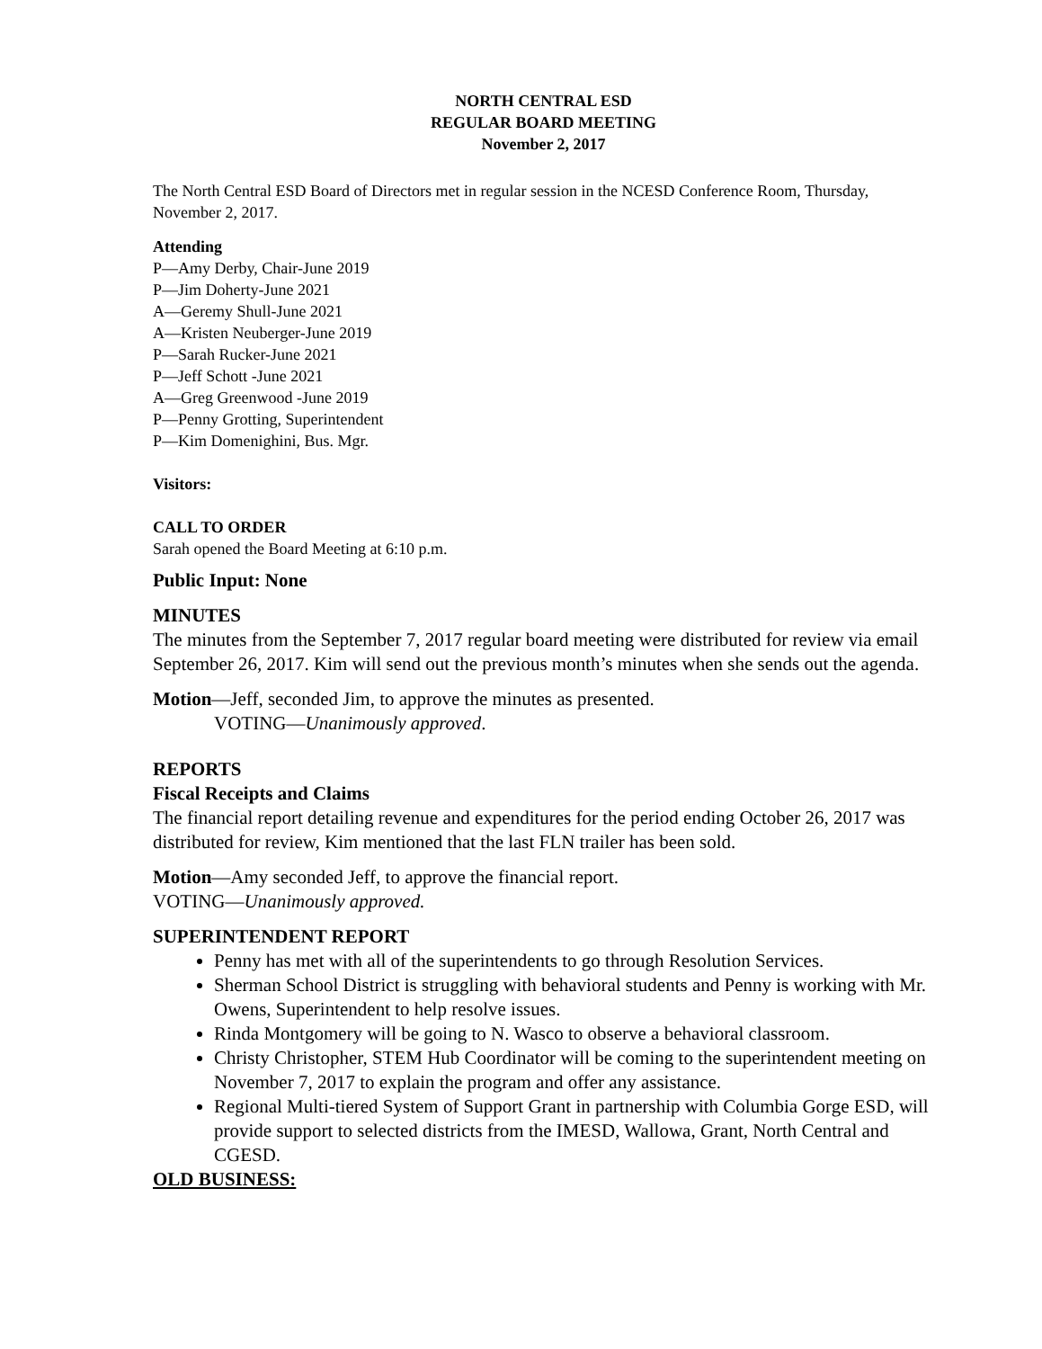NORTH CENTRAL ESD
REGULAR BOARD MEETING
November 2, 2017
The North Central ESD Board of Directors met in regular session in the NCESD Conference Room, Thursday, November 2, 2017.
Attending
P—Amy Derby, Chair-June 2019
P—Jim Doherty-June 2021
A—Geremy Shull-June 2021
A—Kristen Neuberger-June 2019
P—Sarah Rucker-June 2021
P—Jeff Schott -June 2021
A—Greg Greenwood -June 2019
P—Penny Grotting, Superintendent
P—Kim Domenighini, Bus. Mgr.
Visitors:
CALL TO ORDER
Sarah opened the Board Meeting at 6:10 p.m.
Public Input: None
MINUTES
The minutes from the September 7, 2017 regular board meeting were distributed for review via email September 26, 2017. Kim will send out the previous month’s minutes when she sends out the agenda.
Motion—Jeff, seconded Jim, to approve the minutes as presented.
VOTING—Unanimously approved.
REPORTS
Fiscal Receipts and Claims
The financial report detailing revenue and expenditures for the period ending October 26, 2017 was distributed for review, Kim mentioned that the last FLN trailer has been sold.
Motion—Amy seconded Jeff, to approve the financial report.
VOTING—Unanimously approved.
SUPERINTENDENT REPORT
Penny has met with all of the superintendents to go through Resolution Services.
Sherman School District is struggling with behavioral students and Penny is working with Mr. Owens, Superintendent to help resolve issues.
Rinda Montgomery will be going to N. Wasco to observe a behavioral classroom.
Christy Christopher, STEM Hub Coordinator will be coming to the superintendent meeting on November 7, 2017 to explain the program and offer any assistance.
Regional Multi-tiered System of Support Grant in partnership with Columbia Gorge ESD, will provide support to selected districts from the IMESD, Wallowa, Grant, North Central and CGESD.
OLD BUSINESS: